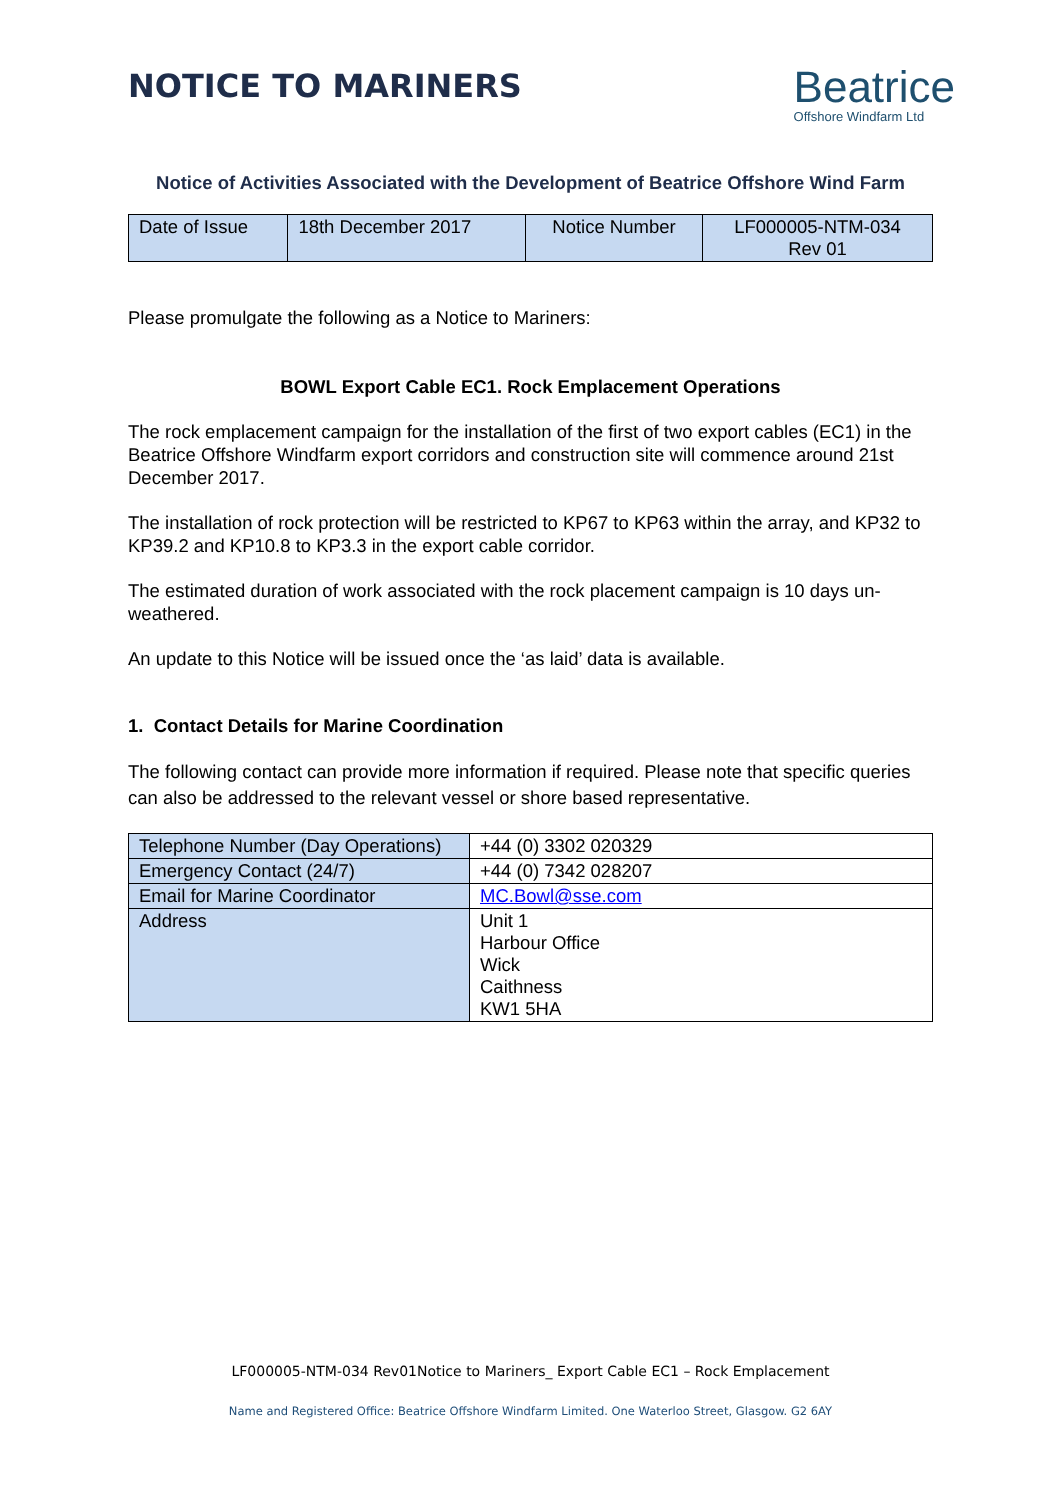NOTICE TO MARINERS
Beatrice
Offshore Windfarm Ltd
Notice of Activities Associated with the Development of Beatrice Offshore Wind Farm
| Date of Issue | 18th December 2017 | Notice Number | LF000005-NTM-034 Rev 01 |
Please promulgate the following as a Notice to Mariners:
BOWL Export Cable EC1. Rock Emplacement Operations
The rock emplacement campaign for the installation of the first of two export cables (EC1) in the Beatrice Offshore Windfarm export corridors and construction site will commence around 21st December 2017.
The installation of rock protection will be restricted to KP67 to KP63 within the array, and KP32 to KP39.2 and KP10.8 to KP3.3 in the export cable corridor.
The estimated duration of work associated with the rock placement campaign is 10 days un-weathered.
An update to this Notice will be issued once the ‘as laid’ data is available.
1. Contact Details for Marine Coordination
The following contact can provide more information if required. Please note that specific queries can also be addressed to the relevant vessel or shore based representative.
| Telephone Number (Day Operations) | +44 (0) 3302 020329 |
| Emergency Contact (24/7) | +44 (0) 7342 028207 |
| Email for Marine Coordinator | MC.Bowl@sse.com |
| Address | Unit 1 Harbour Office Wick Caithness KW1 5HA |
LF000005-NTM-034 Rev01Notice to Mariners_ Export Cable EC1 – Rock Emplacement
Name and Registered Office: Beatrice Offshore Windfarm Limited. One Waterloo Street, Glasgow. G2 6AY